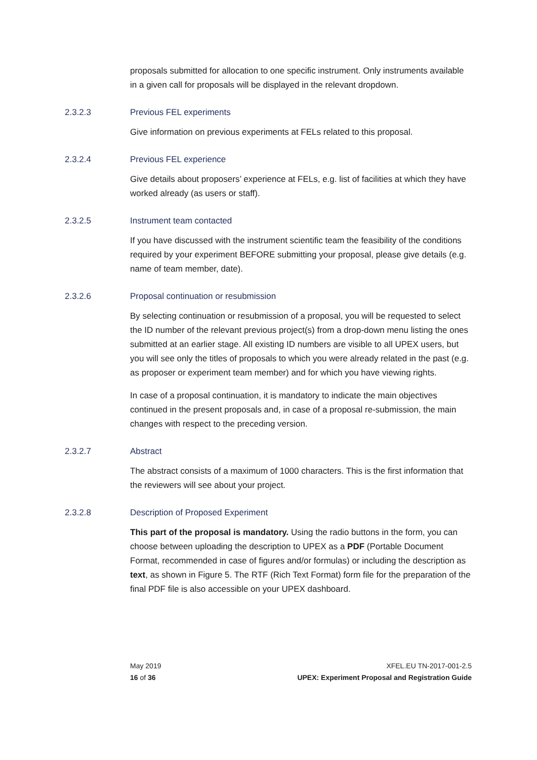proposals submitted for allocation to one specific instrument. Only instruments available in a given call for proposals will be displayed in the relevant dropdown.
2.3.2.3 Previous FEL experiments
Give information on previous experiments at FELs related to this proposal.
2.3.2.4 Previous FEL experience
Give details about proposers’ experience at FELs, e.g. list of facilities at which they have worked already (as users or staff).
2.3.2.5 Instrument team contacted
If you have discussed with the instrument scientific team the feasibility of the conditions required by your experiment BEFORE submitting your proposal, please give details (e.g. name of team member, date).
2.3.2.6 Proposal continuation or resubmission
By selecting continuation or resubmission of a proposal, you will be requested to select the ID number of the relevant previous project(s) from a drop-down menu listing the ones submitted at an earlier stage. All existing ID numbers are visible to all UPEX users, but you will see only the titles of proposals to which you were already related in the past (e.g. as proposer or experiment team member) and for which you have viewing rights.
In case of a proposal continuation, it is mandatory to indicate the main objectives continued in the present proposals and, in case of a proposal re-submission, the main changes with respect to the preceding version.
2.3.2.7 Abstract
The abstract consists of a maximum of 1000 characters. This is the first information that the reviewers will see about your project.
2.3.2.8 Description of Proposed Experiment
This part of the proposal is mandatory. Using the radio buttons in the form, you can choose between uploading the description to UPEX as a PDF (Portable Document Format, recommended in case of figures and/or formulas) or including the description as text, as shown in Figure 5. The RTF (Rich Text Format) form file for the preparation of the final PDF file is also accessible on your UPEX dashboard.
May 2019
16 of 36
XFEL.EU TN-2017-001-2.5
UPEX: Experiment Proposal and Registration Guide